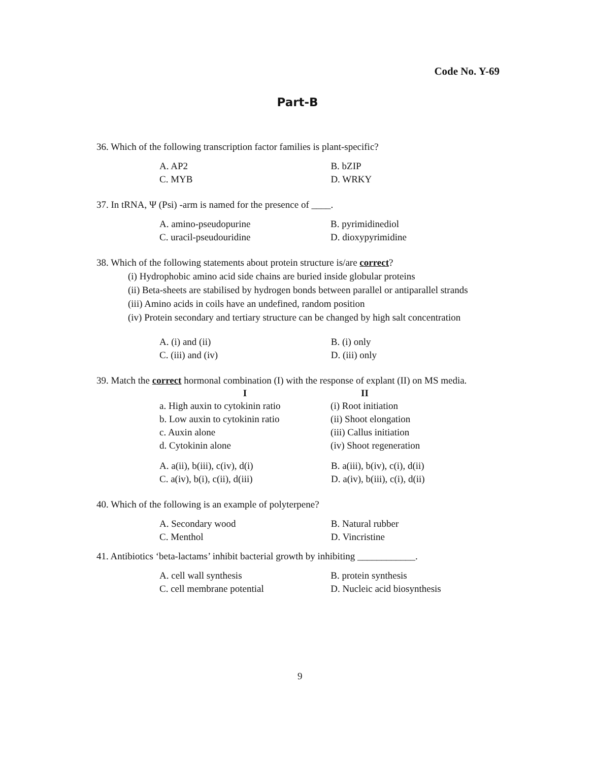Code No. Y-69
Part-B
36. Which of the following transcription factor families is plant-specific?
| A. AP2 | B. bZIP |
| C. MYB | D. WRKY |
37. In tRNA, Ψ (Psi) -arm is named for the presence of ____.
| A. amino-pseudopurine | B. pyrimidinediol |
| C. uracil-pseudouridine | D. dioxypyrimidine |
38. Which of the following statements about protein structure is/are correct?
(i) Hydrophobic amino acid side chains are buried inside globular proteins
(ii) Beta-sheets are stabilised by hydrogen bonds between parallel or antiparallel strands
(iii) Amino acids in coils have an undefined, random position
(iv) Protein secondary and tertiary structure can be changed by high salt concentration
| A. (i) and (ii) | B. (i) only |
| C. (iii) and (iv) | D. (iii) only |
39. Match the correct hormonal combination (I) with the response of explant (II) on MS media.
| I | II |
| --- | --- |
| a. High auxin to cytokinin ratio | (i) Root initiation |
| b. Low auxin to cytokinin ratio | (ii) Shoot elongation |
| c. Auxin alone | (iii) Callus initiation |
| d. Cytokinin alone | (iv) Shoot regeneration |
| A. a(ii), b(iii), c(iv), d(i) | B. a(iii), b(iv), c(i), d(ii) |
| C. a(iv), b(i), c(ii), d(iii) | D. a(iv), b(iii), c(i), d(ii) |
40. Which of the following is an example of polyterpene?
| A. Secondary wood | B. Natural rubber |
| C. Menthol | D. Vincristine |
41. Antibiotics ‘beta-lactams’ inhibit bacterial growth by inhibiting ____________.
| A. cell wall synthesis | B. protein synthesis |
| C. cell membrane potential | D. Nucleic acid biosynthesis |
9